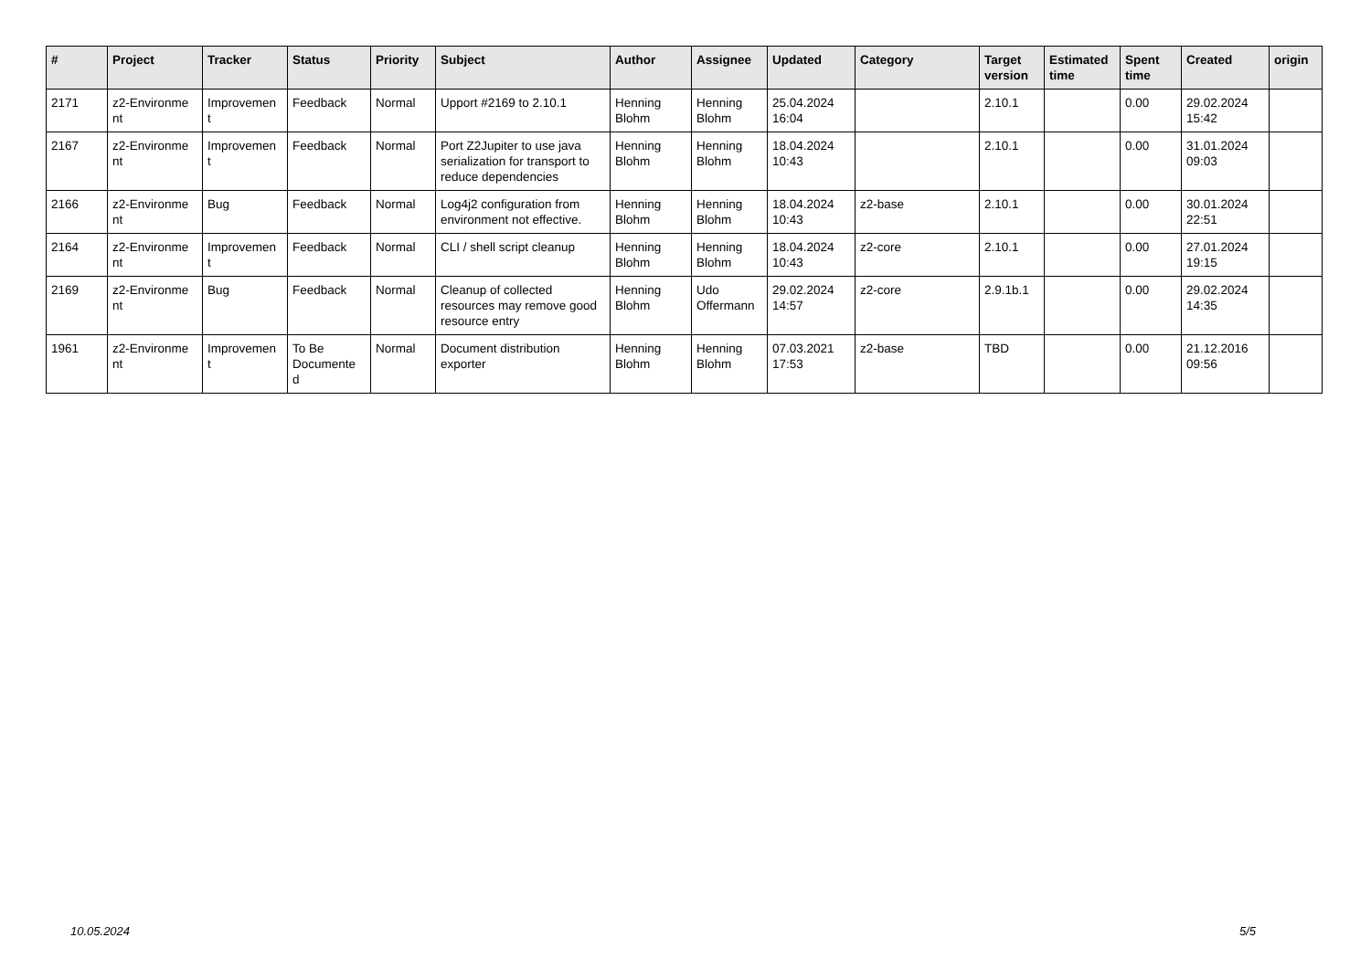| # | Project | Tracker | Status | Priority | Subject | Author | Assignee | Updated | Category | Target version | Estimated time | Spent time | Created | origin |
| --- | --- | --- | --- | --- | --- | --- | --- | --- | --- | --- | --- | --- | --- | --- |
| 2171 | z2-Environme nt | Improvemen t | Feedback | Normal | Upport #2169 to 2.10.1 | Henning Blohm | Henning Blohm | 25.04.2024 16:04 | | 2.10.1 | | 0.00 | 29.02.2024 15:42 | |
| 2167 | z2-Environme nt | Improvemen t | Feedback | Normal | Port Z2Jupiter to use java serialization for transport to reduce dependencies | Henning Blohm | Henning Blohm | 18.04.2024 10:43 | | 2.10.1 | | 0.00 | 31.01.2024 09:03 | |
| 2166 | z2-Environme nt | Bug | Feedback | Normal | Log4j2 configuration from environment not effective. | Henning Blohm | Henning Blohm | 18.04.2024 10:43 | z2-base | 2.10.1 | | 0.00 | 30.01.2024 22:51 | |
| 2164 | z2-Environme nt | Improvemen t | Feedback | Normal | CLI / shell script cleanup | Henning Blohm | Henning Blohm | 18.04.2024 10:43 | z2-core | 2.10.1 | | 0.00 | 27.01.2024 19:15 | |
| 2169 | z2-Environme nt | Bug | Feedback | Normal | Cleanup of collected resources may remove good resource entry | Henning Blohm | Udo Offermann | 29.02.2024 14:57 | z2-core | 2.9.1b.1 | | 0.00 | 29.02.2024 14:35 | |
| 1961 | z2-Environme nt | Improvemen t | To Be Documente d | Normal | Document distribution exporter | Henning Blohm | Henning Blohm | 07.03.2021 17:53 | z2-base | TBD | | 0.00 | 21.12.2016 09:56 | |
10.05.2024 5/5